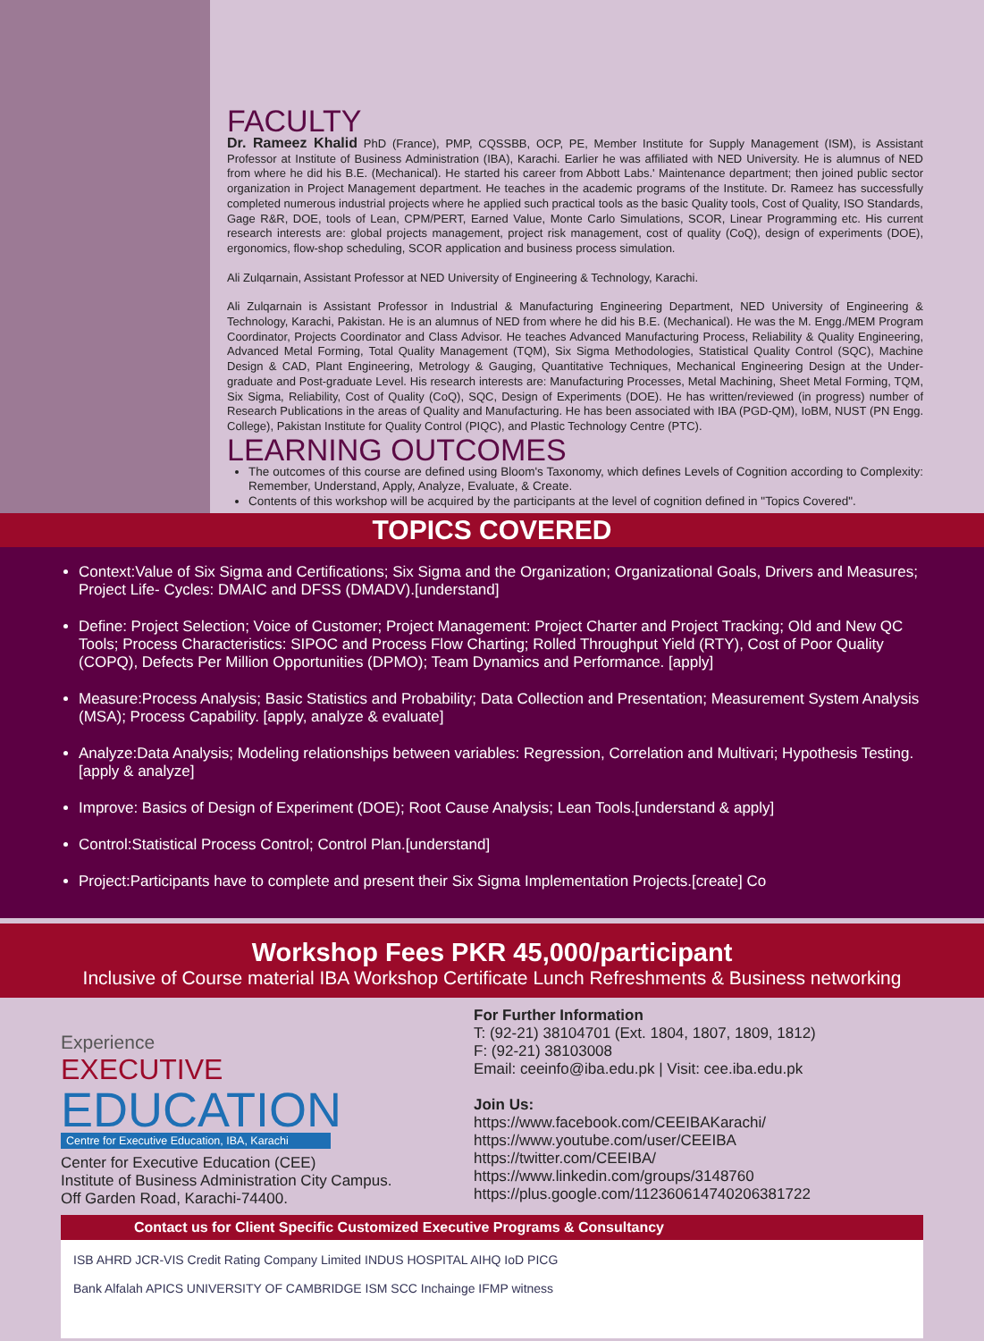FACULTY
Dr. Rameez Khalid PhD (France), PMP, CQSSBB, OCP, PE, Member Institute for Supply Management (ISM), is Assistant Professor at Institute of Business Administration (IBA), Karachi. Earlier he was affiliated with NED University. He is alumnus of NED from where he did his B.E. (Mechanical). He started his career from Abbott Labs.' Maintenance department; then joined public sector organization in Project Management department. He teaches in the academic programs of the Institute. Dr. Rameez has successfully completed numerous industrial projects where he applied such practical tools as the basic Quality tools, Cost of Quality, ISO Standards, Gage R&R, DOE, tools of Lean, CPM/PERT, Earned Value, Monte Carlo Simulations, SCOR, Linear Programming etc. His current research interests are: global projects management, project risk management, cost of quality (CoQ), design of experiments (DOE), ergonomics, flow-shop scheduling, SCOR application and business process simulation.
Ali Zulqarnain, Assistant Professor at NED University of Engineering & Technology, Karachi.
Ali Zulqarnain is Assistant Professor in Industrial & Manufacturing Engineering Department, NED University of Engineering & Technology, Karachi, Pakistan. He is an alumnus of NED from where he did his B.E. (Mechanical). He was the M. Engg./MEM Program Coordinator, Projects Coordinator and Class Advisor. He teaches Advanced Manufacturing Process, Reliability & Quality Engineering, Advanced Metal Forming, Total Quality Management (TQM), Six Sigma Methodologies, Statistical Quality Control (SQC), Machine Design & CAD, Plant Engineering, Metrology & Gauging, Quantitative Techniques, Mechanical Engineering Design at the Under-graduate and Post-graduate Level. His research interests are: Manufacturing Processes, Metal Machining, Sheet Metal Forming, TQM, Six Sigma, Reliability, Cost of Quality (CoQ), SQC, Design of Experiments (DOE). He has written/reviewed (in progress) number of Research Publications in the areas of Quality and Manufacturing. He has been associated with IBA (PGD-QM), IoBM, NUST (PN Engg. College), Pakistan Institute for Quality Control (PIQC), and Plastic Technology Centre (PTC).
LEARNING OUTCOMES
The outcomes of this course are defined using Bloom's Taxonomy, which defines Levels of Cognition according to Complexity: Remember, Understand, Apply, Analyze, Evaluate, & Create.
Contents of this workshop will be acquired by the participants at the level of cognition defined in "Topics Covered".
TOPICS COVERED
Context:Value of Six Sigma and Certifications; Six Sigma and the Organization; Organizational Goals, Drivers and Measures; Project Life- Cycles: DMAIC and DFSS (DMADV).[understand]
Define: Project Selection; Voice of Customer; Project Management: Project Charter and Project Tracking; Old and New QC Tools; Process Characteristics: SIPOC and Process Flow Charting; Rolled Throughput Yield (RTY), Cost of Poor Quality (COPQ), Defects Per Million Opportunities (DPMO); Team Dynamics and Performance. [apply]
Measure:Process Analysis; Basic Statistics and Probability; Data Collection and Presentation; Measurement System Analysis (MSA); Process Capability. [apply, analyze & evaluate]
Analyze:Data Analysis; Modeling relationships between variables: Regression, Correlation and Multivari; Hypothesis Testing.[apply & analyze]
Improve: Basics of Design of Experiment (DOE); Root Cause Analysis; Lean Tools.[understand & apply]
Control:Statistical Process Control; Control Plan.[understand]
Project:Participants have to complete and present their Six Sigma Implementation Projects.[create] Co
Workshop Fees PKR 45,000/participant
Inclusive of Course material IBA Workshop Certificate Lunch Refreshments & Business networking
Experience
EXECUTIVE
EDUCATION
Centre for Executive Education, IBA, Karachi
Center for Executive Education (CEE)
Institute of Business Administration City Campus.
Off Garden Road, Karachi-74400.
For Further Information
T: (92-21) 38104701 (Ext. 1804, 1807, 1809, 1812)
F: (92-21) 38103008
Email: ceeinfo@iba.edu.pk | Visit: cee.iba.edu.pk
Join Us:
https://www.facebook.com/CEEIBAKarachi/
https://www.youtube.com/user/CEEIBA
https://twitter.com/CEEIBA/
https://www.linkedin.com/groups/3148760
https://plus.google.com/112360614740206381722
Contact us for Client Specific Customized Executive Programs & Consultancy
ISB AHRD JCR-VIS Credit Rating Company Limited INDUS HOSPITAL AIHQ IoD PICG
Bank Alfalah APICS UNIVERSITY OF CAMBRIDGE ISM SCC Inchainge IFMP witness